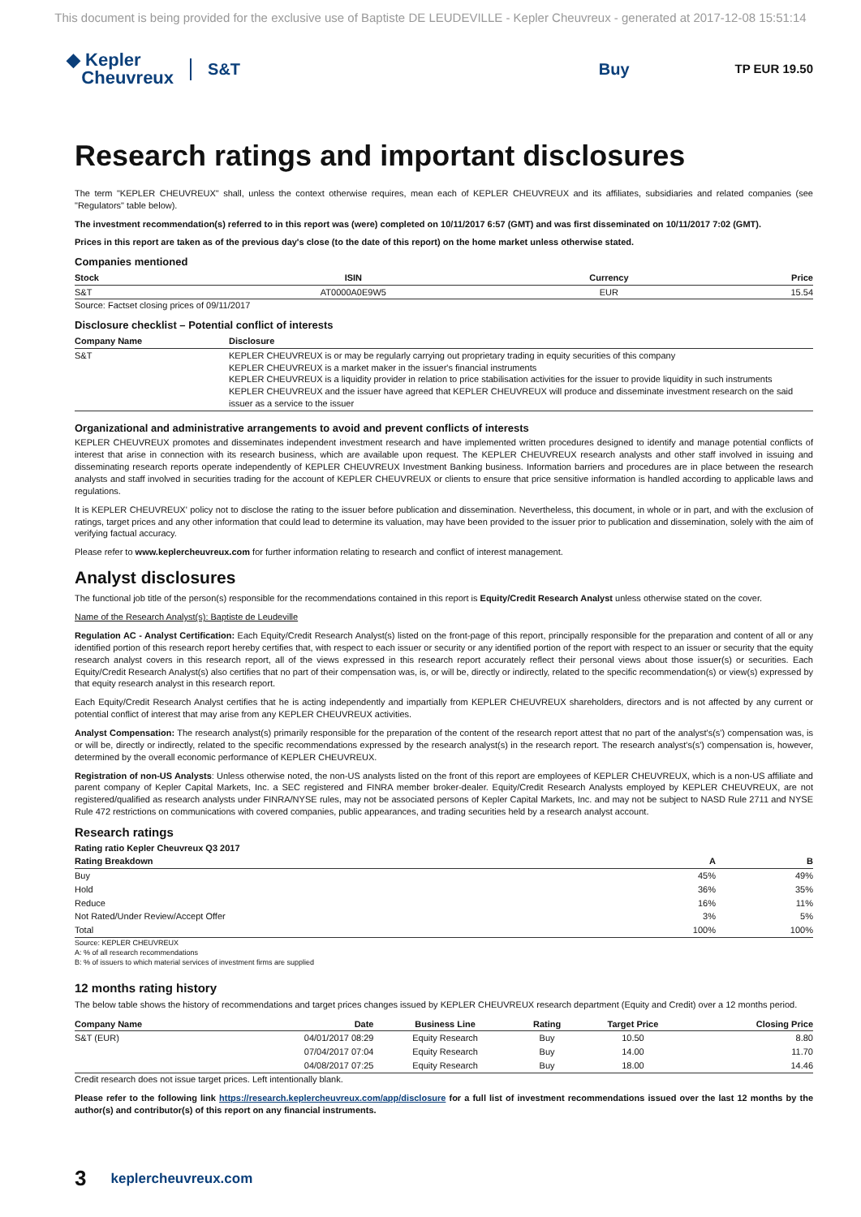This document is being provided for the exclusive use of Baptiste DE LEUDEVILLE - Kepler Cheuvreux - generated at 2017-12-08 15:51:14
◆ Kepler
Cheuvreux
S&T Buy
TP EUR 19.50
Research ratings and important disclosures
The term "KEPLER CHEUVREUX" shall, unless the context otherwise requires, mean each of KEPLER CHEUVREUX and its affiliates, subsidiaries and related companies (see "Regulators" table below).
The investment recommendation(s) referred to in this report was (were) completed on 10/11/2017 6:57 (GMT) and was first disseminated on 10/11/2017 7:02 (GMT).
Prices in this report are taken as of the previous day's close (to the date of this report) on the home market unless otherwise stated.
Companies mentioned
| Stock | ISIN | Currency | Price |
| --- | --- | --- | --- |
| S&T | AT0000A0E9W5 | EUR | 15.54 |
Source: Factset closing prices of 09/11/2017
Disclosure checklist – Potential conflict of interests
| Company Name | Disclosure |
| --- | --- |
| S&T | KEPLER CHEUVREUX is or may be regularly carrying out proprietary trading in equity securities of this company KEPLER CHEUVREUX is a market maker in the issuer's financial instruments KEPLER CHEUVREUX is a liquidity provider in relation to price stabilisation activities for the issuer to provide liquidity in such instruments KEPLER CHEUVREUX and the issuer have agreed that KEPLER CHEUVREUX will produce and disseminate investment research on the said issuer as a service to the issuer |
Organizational and administrative arrangements to avoid and prevent conflicts of interests
KEPLER CHEUVREUX promotes and disseminates independent investment research and have implemented written procedures designed to identify and manage potential conflicts of interest that arise in connection with its research business, which are available upon request. The KEPLER CHEUVREUX research analysts and other staff involved in issuing and disseminating research reports operate independently of KEPLER CHEUVREUX Investment Banking business. Information barriers and procedures are in place between the research analysts and staff involved in securities trading for the account of KEPLER CHEUVREUX or clients to ensure that price sensitive information is handled according to applicable laws and regulations.
It is KEPLER CHEUVREUX' policy not to disclose the rating to the issuer before publication and dissemination. Nevertheless, this document, in whole or in part, and with the exclusion of ratings, target prices and any other information that could lead to determine its valuation, may have been provided to the issuer prior to publication and dissemination, solely with the aim of verifying factual accuracy.
Please refer to www.keplercheuvreux.com for further information relating to research and conflict of interest management.
Analyst disclosures
The functional job title of the person(s) responsible for the recommendations contained in this report is Equity/Credit Research Analyst unless otherwise stated on the cover.
Name of the Research Analyst(s): Baptiste de Leudeville
Regulation AC - Analyst Certification: Each Equity/Credit Research Analyst(s) listed on the front-page of this report, principally responsible for the preparation and content of all or any identified portion of this research report hereby certifies that, with respect to each issuer or security or any identified portion of the report with respect to an issuer or security that the equity research analyst covers in this research report, all of the views expressed in this research report accurately reflect their personal views about those issuer(s) or securities. Each Equity/Credit Research Analyst(s) also certifies that no part of their compensation was, is, or will be, directly or indirectly, related to the specific recommendation(s) or view(s) expressed by that equity research analyst in this research report.
Each Equity/Credit Research Analyst certifies that he is acting independently and impartially from KEPLER CHEUVREUX shareholders, directors and is not affected by any current or potential conflict of interest that may arise from any KEPLER CHEUVREUX activities.
Analyst Compensation: The research analyst(s) primarily responsible for the preparation of the content of the research report attest that no part of the analyst's(s') compensation was, is or will be, directly or indirectly, related to the specific recommendations expressed by the research analyst(s) in the research report. The research analyst's(s') compensation is, however, determined by the overall economic performance of KEPLER CHEUVREUX.
Registration of non-US Analysts: Unless otherwise noted, the non-US analysts listed on the front of this report are employees of KEPLER CHEUVREUX, which is a non-US affiliate and parent company of Kepler Capital Markets, Inc. a SEC registered and FINRA member broker-dealer. Equity/Credit Research Analysts employed by KEPLER CHEUVREUX, are not registered/qualified as research analysts under FINRA/NYSE rules, may not be associated persons of Kepler Capital Markets, Inc. and may not be subject to NASD Rule 2711 and NYSE Rule 472 restrictions on communications with covered companies, public appearances, and trading securities held by a research analyst account.
Research ratings
Rating ratio Kepler Cheuvreux Q3 2017
| Rating Breakdown | A | B |
| --- | --- | --- |
| Buy | 45% | 49% |
| Hold | 36% | 35% |
| Reduce | 16% | 11% |
| Not Rated/Under Review/Accept Offer | 3% | 5% |
| Total | 100% | 100% |
Source: KEPLER CHEUVREUX
A: % of all research recommendations
B: % of issuers to which material services of investment firms are supplied
12 months rating history
The below table shows the history of recommendations and target prices changes issued by KEPLER CHEUVREUX research department (Equity and Credit) over a 12 months period.
| Company Name | Date | Business Line | Rating | Target Price | Closing Price |
| --- | --- | --- | --- | --- | --- |
| S&T (EUR) | 04/01/2017 08:29 | Equity Research | Buy | 10.50 | 8.80 |
| | 07/04/2017 07:04 | Equity Research | Buy | 14.00 | 11.70 |
| | 04/08/2017 07:25 | Equity Research | Buy | 18.00 | 14.46 |
Credit research does not issue target prices. Left intentionally blank.
Please refer to the following link https://research.keplercheuvreux.com/app/disclosure for a full list of investment recommendations issued over the last 12 months by the author(s) and contributor(s) of this report on any financial instruments.
3 keplercheuvreux.com